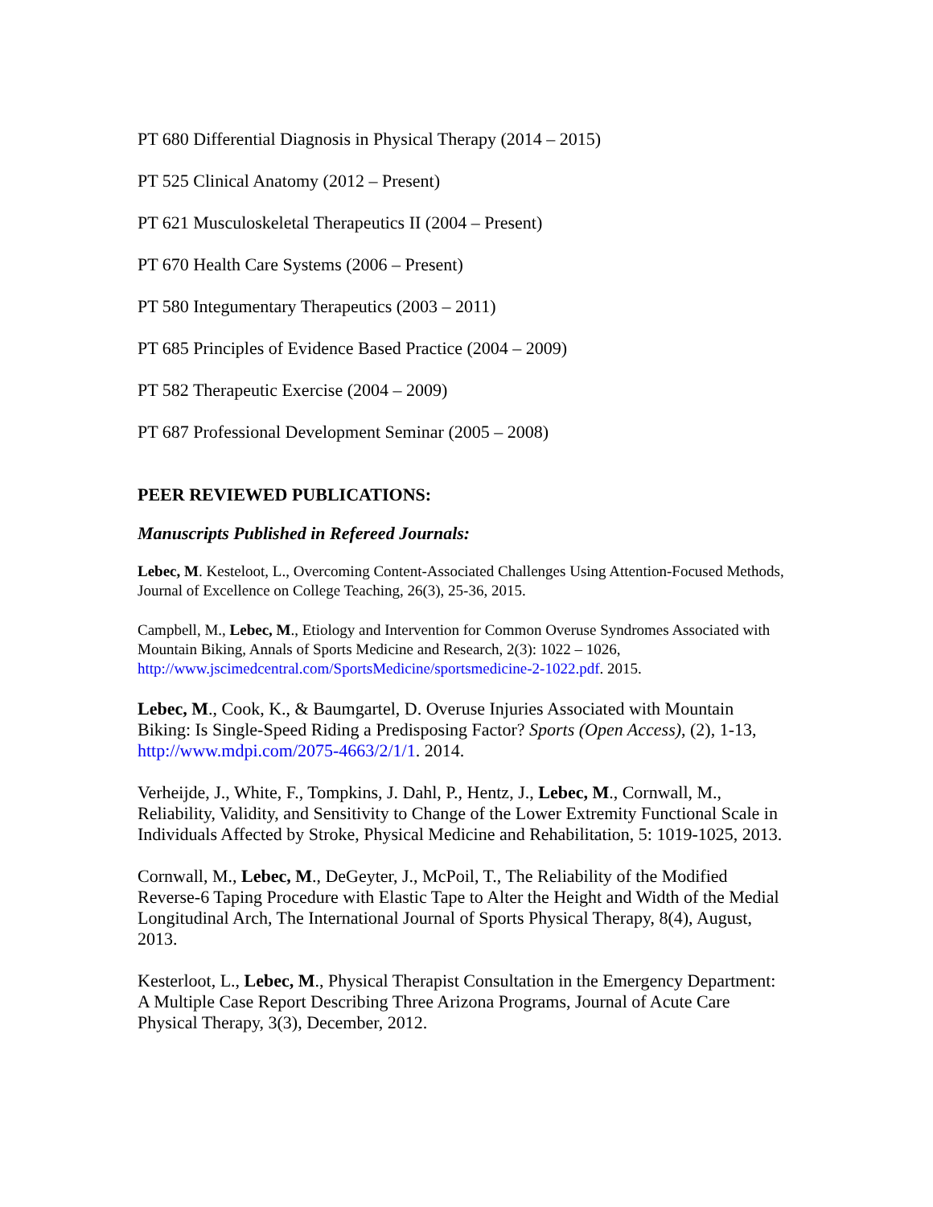PT 680 Differential Diagnosis in Physical Therapy (2014 – 2015)
PT 525 Clinical Anatomy (2012 – Present)
PT 621 Musculoskeletal Therapeutics II (2004 – Present)
PT 670 Health Care Systems (2006 – Present)
PT 580 Integumentary Therapeutics (2003 – 2011)
PT 685 Principles of Evidence Based Practice (2004 – 2009)
PT 582 Therapeutic Exercise (2004 – 2009)
PT 687 Professional Development Seminar (2005 – 2008)
PEER REVIEWED PUBLICATIONS:
Manuscripts Published in Refereed Journals:
Lebec, M. Kesteloot, L., Overcoming Content-Associated Challenges Using Attention-Focused Methods, Journal of Excellence on College Teaching, 26(3), 25-36, 2015.
Campbell, M., Lebec, M., Etiology and Intervention for Common Overuse Syndromes Associated with Mountain Biking, Annals of Sports Medicine and Research, 2(3): 1022 – 1026, http://www.jscimedcentral.com/SportsMedicine/sportsmedicine-2-1022.pdf. 2015.
Lebec, M., Cook, K., & Baumgartel, D. Overuse Injuries Associated with Mountain Biking: Is Single-Speed Riding a Predisposing Factor? Sports (Open Access), (2), 1-13, http://www.mdpi.com/2075-4663/2/1/1. 2014.
Verheijde, J., White, F., Tompkins, J. Dahl, P., Hentz, J., Lebec, M., Cornwall, M., Reliability, Validity, and Sensitivity to Change of the Lower Extremity Functional Scale in Individuals Affected by Stroke, Physical Medicine and Rehabilitation, 5: 1019-1025, 2013.
Cornwall, M., Lebec, M., DeGeyter, J., McPoil, T., The Reliability of the Modified Reverse-6 Taping Procedure with Elastic Tape to Alter the Height and Width of the Medial Longitudinal Arch, The International Journal of Sports Physical Therapy, 8(4), August, 2013.
Kesterloot, L., Lebec, M., Physical Therapist Consultation in the Emergency Department: A Multiple Case Report Describing Three Arizona Programs, Journal of Acute Care Physical Therapy, 3(3), December, 2012.